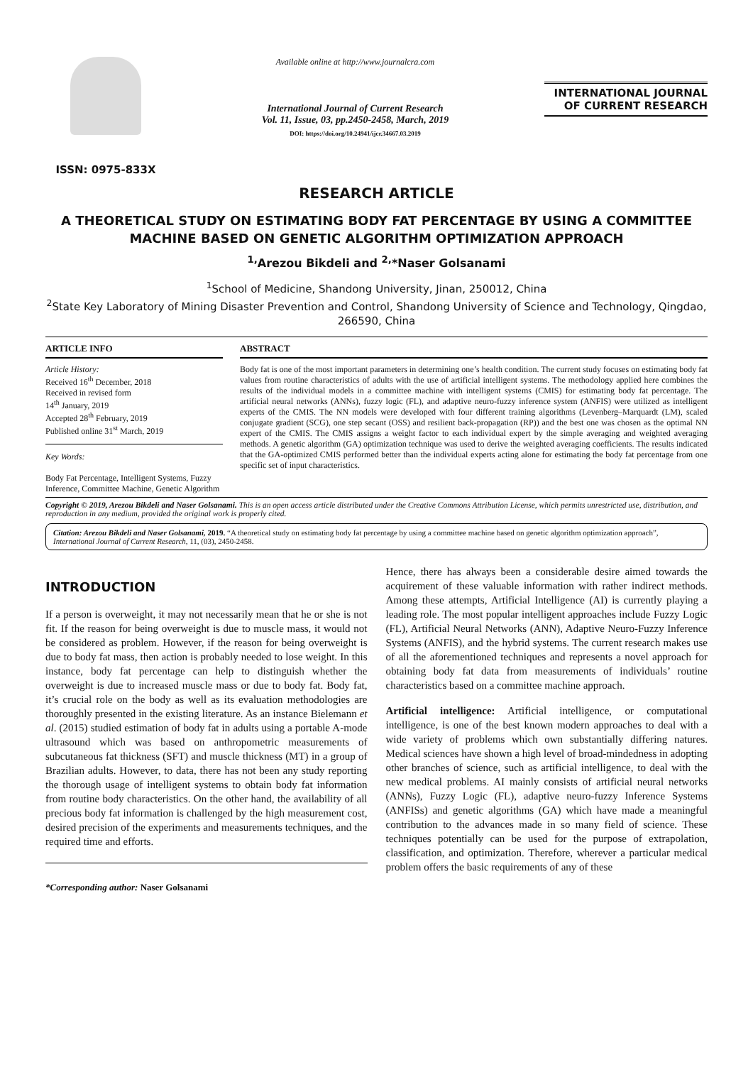ISSN: 0975-833X
Available online at http://www.journalcra.com
International Journal of Current Research
Vol. 11, Issue, 03, pp.2450-2458, March, 2019
DOI: https://doi.org/10.24941/ijcr.34667.03.2019
INTERNATIONAL JOURNAL
OF CURRENT RESEARCH
RESEARCH ARTICLE
A THEORETICAL STUDY ON ESTIMATING BODY FAT PERCENTAGE BY USING A COMMITTEE MACHINE BASED ON GENETIC ALGORITHM OPTIMIZATION APPROACH
<sup>1,</sup>Arezou Bikdeli and <sup>2,</sup>*Naser Golsanami
<sup>1</sup> School of Medicine, Shandong University, Jinan, 250012, China
<sup>2</sup> State Key Laboratory of Mining Disaster Prevention and Control, Shandong University of Science and Technology, Qingdao, 266590, China
ARTICLE INFO
Article History:
Received 16<sup>th</sup> December, 2018
Received in revised form
14<sup>th</sup> January, 2019
Accepted 28<sup>th</sup> February, 2019
Published online 31<sup>st</sup> March, 2019
Key Words:
Body Fat Percentage, Intelligent Systems, Fuzzy Inference, Committee Machine, Genetic Algorithm
ABSTRACT
Body fat is one of the most important parameters in determining one’s health condition. The current study focuses on estimating body fat values from routine characteristics of adults with the use of artificial intelligent systems. The methodology applied here combines the results of the individual models in a committee machine with intelligent systems (CMIS) for estimating body fat percentage. The artificial neural networks (ANNs), fuzzy logic (FL), and adaptive neuro-fuzzy inference system (ANFIS) were utilized as intelligent experts of the CMIS. The NN models were developed with four different training algorithms (Levenberg–Marquardt (LM), scaled conjugate gradient (SCG), one step secant (OSS) and resilient back-propagation (RP)) and the best one was chosen as the optimal NN expert of the CMIS. The CMIS assigns a weight factor to each individual expert by the simple averaging and weighted averaging methods. A genetic algorithm (GA) optimization technique was used to derive the weighted averaging coefficients. The results indicated that the GA-optimized CMIS performed better than the individual experts acting alone for estimating the body fat percentage from one specific set of input characteristics.
Copyright © 2019, Arezou Bikdeli and Naser Golsanami. This is an open access article distributed under the Creative Commons Attribution License, which permits unrestricted use, distribution, and reproduction in any medium, provided the original work is properly cited.
Citation: Arezou Bikdeli and Naser Golsanami, 2019. “A theoretical study on estimating body fat percentage by using a committee machine based on genetic algorithm optimization approach”, International Journal of Current Research, 11, (03), 2450-2458.
INTRODUCTION
If a person is overweight, it may not necessarily mean that he or she is not fit. If the reason for being overweight is due to muscle mass, it would not be considered as problem. However, if the reason for being overweight is due to body fat mass, then action is probably needed to lose weight. In this instance, body fat percentage can help to distinguish whether the overweight is due to increased muscle mass or due to body fat. Body fat, it’s crucial role on the body as well as its evaluation methodologies are thoroughly presented in the existing literature. As an instance Bielemann et al. (2015) studied estimation of body fat in adults using a portable A-mode ultrasound which was based on anthropometric measurements of subcutaneous fat thickness (SFT) and muscle thickness (MT) in a group of Brazilian adults. However, to data, there has not been any study reporting the thorough usage of intelligent systems to obtain body fat information from routine body characteristics. On the other hand, the availability of all precious body fat information is challenged by the high measurement cost, desired precision of the experiments and measurements techniques, and the required time and efforts.
*Corresponding author: Naser Golsanami
Hence, there has always been a considerable desire aimed towards the acquirement of these valuable information with rather indirect methods. Among these attempts, Artificial Intelligence (AI) is currently playing a leading role. The most popular intelligent approaches include Fuzzy Logic (FL), Artificial Neural Networks (ANN), Adaptive Neuro-Fuzzy Inference Systems (ANFIS), and the hybrid systems. The current research makes use of all the aforementioned techniques and represents a novel approach for obtaining body fat data from measurements of individuals’ routine characteristics based on a committee machine approach.
Artificial intelligence: Artificial intelligence, or computational intelligence, is one of the best known modern approaches to deal with a wide variety of problems which own substantially differing natures. Medical sciences have shown a high level of broad-mindedness in adopting other branches of science, such as artificial intelligence, to deal with the new medical problems. AI mainly consists of artificial neural networks (ANNs), Fuzzy Logic (FL), adaptive neuro-fuzzy Inference Systems (ANFISs) and genetic algorithms (GA) which have made a meaningful contribution to the advances made in so many field of science. These techniques potentially can be used for the purpose of extrapolation, classification, and optimization. Therefore, wherever a particular medical problem offers the basic requirements of any of these